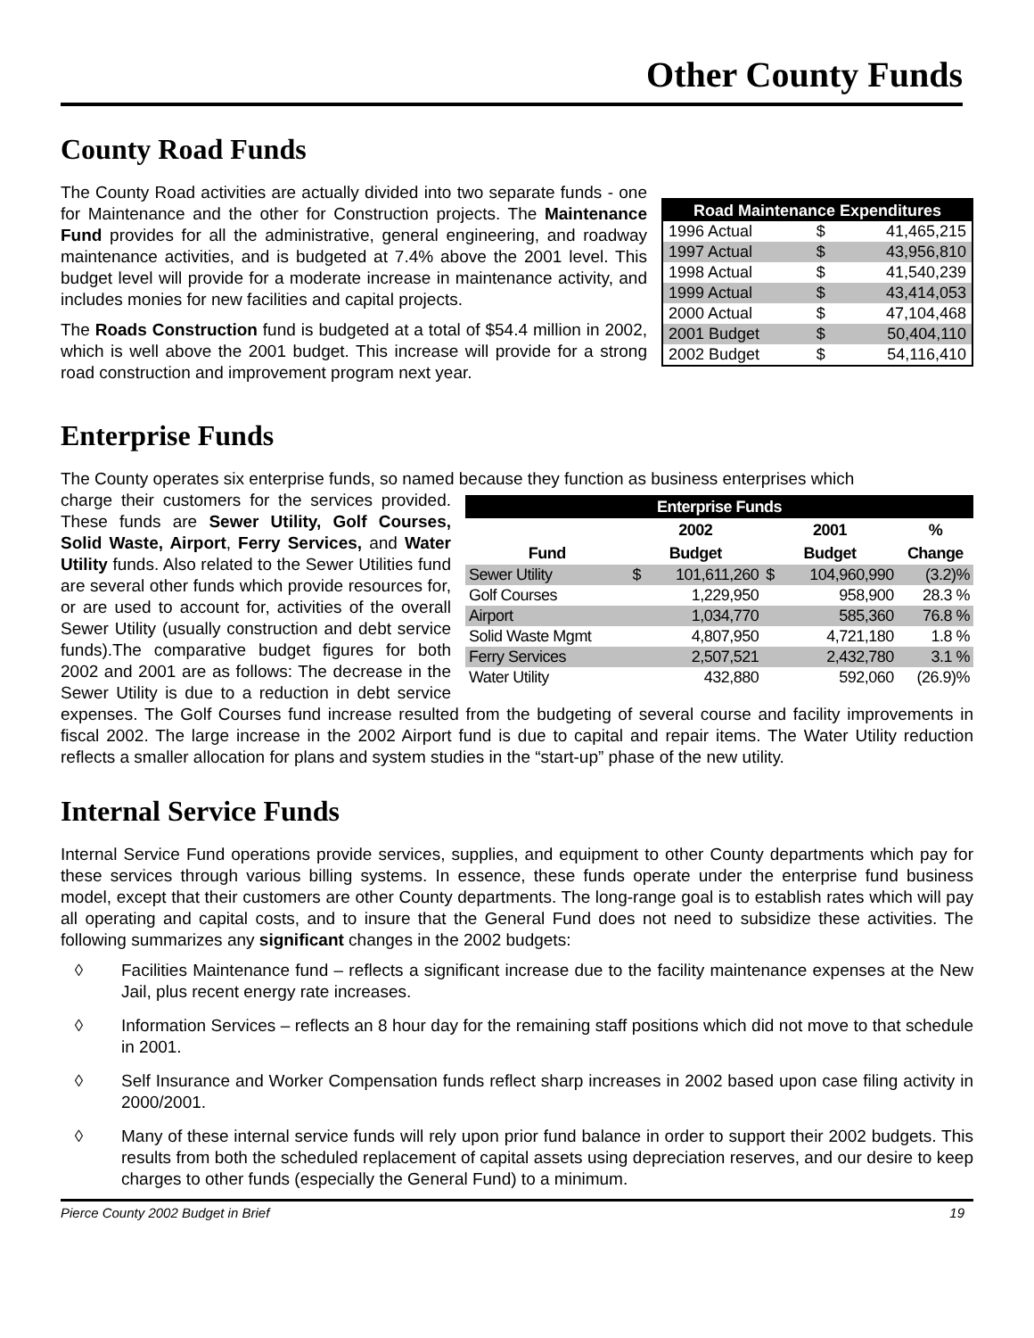Other County Funds
County Road Funds
| Road Maintenance Expenditures | | |
| --- | --- | --- |
| 1996 Actual | $ | 41,465,215 |
| 1997 Actual | $ | 43,956,810 |
| 1998 Actual | $ | 41,540,239 |
| 1999 Actual | $ | 43,414,053 |
| 2000 Actual | $ | 47,104,468 |
| 2001 Budget | $ | 50,404,110 |
| 2002 Budget | $ | 54,116,410 |
The County Road activities are actually divided into two separate funds - one for Maintenance and the other for Construction projects. The Maintenance Fund provides for all the administrative, general engineering, and roadway maintenance activities, and is budgeted at 7.4% above the 2001 level. This budget level will provide for a moderate increase in maintenance activity, and includes monies for new facilities and capital projects.
The Roads Construction fund is budgeted at a total of $54.4 million in 2002, which is well above the 2001 budget. This increase will provide for a strong road construction and improvement program next year.
Enterprise Funds
The County operates six enterprise funds, so named because they function as business enterprises which
| Enterprise Funds | | | | | |
| --- | --- | --- | --- | --- | --- |
| | 2002 | | 2001 | | % |
| Fund | Budget | | Budget | | Change |
| Sewer Utility | $ | 101,611,260 | $ | 104,960,990 | (3.2)% |
| Golf Courses | | 1,229,950 | | 958,900 | 28.3 % |
| Airport | | 1,034,770 | | 585,360 | 76.8 % |
| Solid Waste Mgmt | | 4,807,950 | | 4,721,180 | 1.8 % |
| Ferry Services | | 2,507,521 | | 2,432,780 | 3.1 % |
| Water Utility | | 432,880 | | 592,060 | (26.9)% |
charge their customers for the services provided. These funds are Sewer Utility, Golf Courses, Solid Waste, Airport, Ferry Services, and Water Utility funds. Also related to the Sewer Utilities fund are several other funds which provide resources for, or are used to account for, activities of the overall Sewer Utility (usually construction and debt service funds).The comparative budget figures for both 2002 and 2001 are as follows: The decrease in the Sewer Utility is due to a reduction in debt service expenses. The Golf Courses fund increase resulted from the budgeting of several course and facility improvements in fiscal 2002. The large increase in the 2002 Airport fund is due to capital and repair items. The Water Utility reduction reflects a smaller allocation for plans and system studies in the “start-up” phase of the new utility.
Internal Service Funds
Internal Service Fund operations provide services, supplies, and equipment to other County departments which pay for these services through various billing systems. In essence, these funds operate under the enterprise fund business model, except that their customers are other County departments. The long-range goal is to establish rates which will pay all operating and capital costs, and to insure that the General Fund does not need to subsidize these activities. The following summarizes any significant changes in the 2002 budgets:
◊ Facilities Maintenance fund – reflects a significant increase due to the facility maintenance expenses at the New Jail, plus recent energy rate increases.
◊ Information Services – reflects an 8 hour day for the remaining staff positions which did not move to that schedule in 2001.
◊ Self Insurance and Worker Compensation funds reflect sharp increases in 2002 based upon case filing activity in 2000/2001.
◊ Many of these internal service funds will rely upon prior fund balance in order to support their 2002 budgets. This results from both the scheduled replacement of capital assets using depreciation reserves, and our desire to keep charges to other funds (especially the General Fund) to a minimum.
Pierce County 2002 Budget in Brief 19